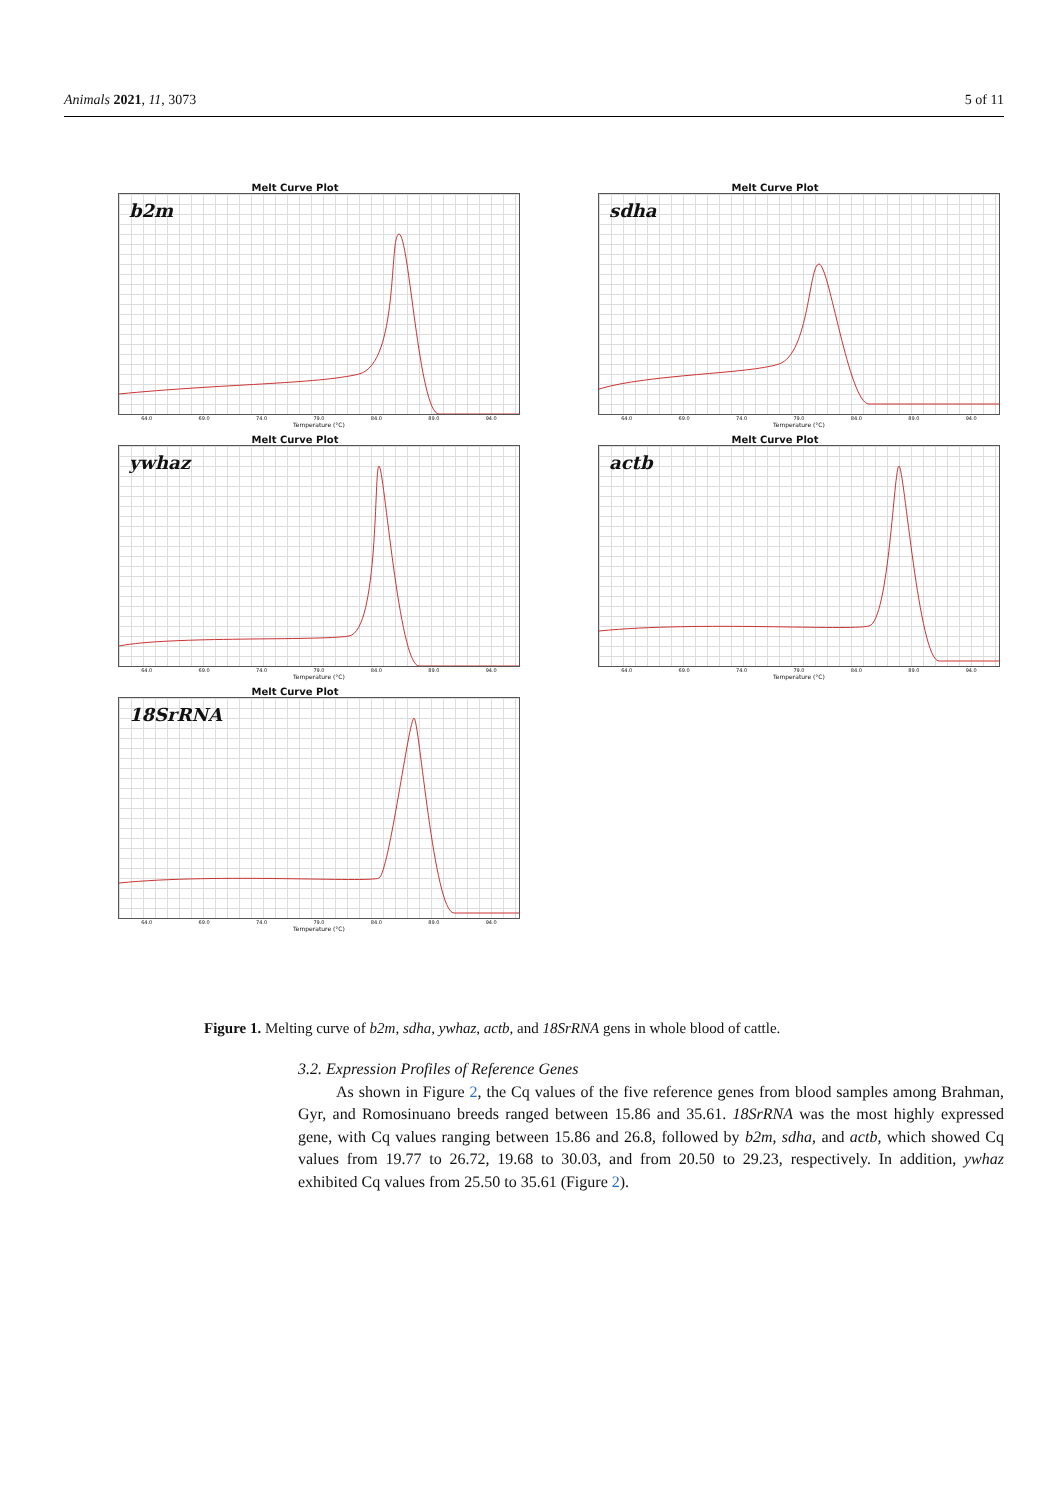Animals 2021, 11, 3073 5 of 11
Melt Curve Plot
b2m
64.0 69.0 74.0 79.0 84.0 89.0 94.0
Temperature (°C)
Melt Curve Plot
sdha
64.0 69.0 74.0 79.0 84.0 89.0 94.0
Temperature (°C)
Melt Curve Plot
ywhaz
64.0 69.0 74.0 79.0 84.0 89.0 94.0
Temperature (°C)
Melt Curve Plot
actb
64.0 69.0 74.0 79.0 84.0 89.0 94.0
Temperature (°C)
Melt Curve Plot
18SrRNA
64.0 69.0 74.0 79.0 84.0 89.0 94.0
Temperature (°C)
Figure 1. Melting curve of b2m, sdha, ywhaz, actb, and 18SrRNA gens in whole blood of cattle.
3.2. Expression Profiles of Reference Genes
As shown in Figure 2, the Cq values of the five reference genes from blood samples among Brahman, Gyr, and Romosinuano breeds ranged between 15.86 and 35.61. 18SrRNA was the most highly expressed gene, with Cq values ranging between 15.86 and 26.8, followed by b2m, sdha, and actb, which showed Cq values from 19.77 to 26.72, 19.68 to 30.03, and from 20.50 to 29.23, respectively. In addition, ywhaz exhibited Cq values from 25.50 to 35.61 (Figure 2).